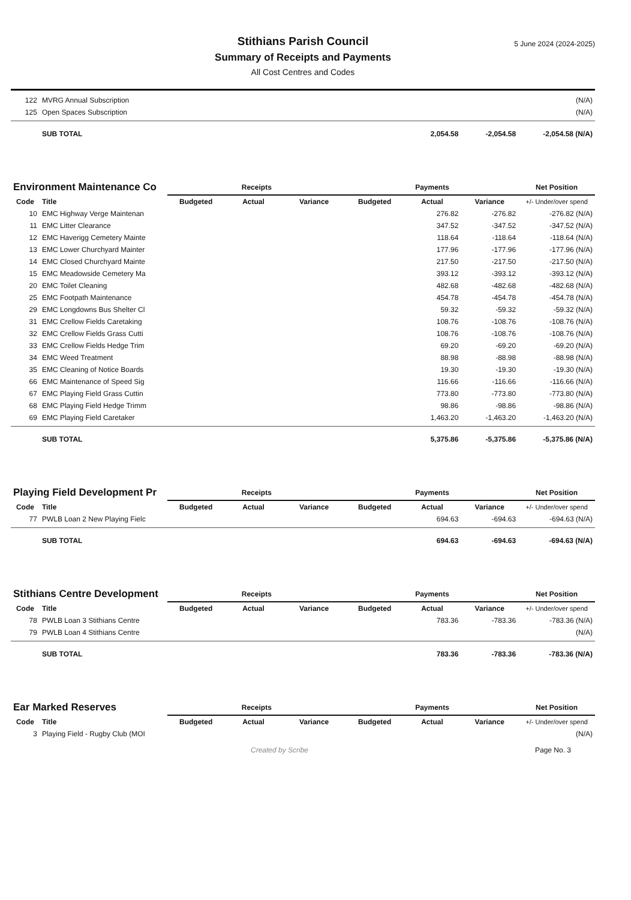Stithians Parish Council
Summary of Receipts and Payments
All Cost Centres and Codes
5 June 2024 (2024-2025)
| 122 | MVRG Annual Subscription | | | | | | | (N/A) |
| 125 | Open Spaces Subscription | | | | | | | (N/A) |
| | SUB TOTAL | | | | | 2,054.58 | -2,054.58 | -2,054.58 (N/A) |
| Environment Maintenance Co | | Receipts | | | Payments | | | Net Position |
| Code | Title | Budgeted | Actual | Variance | Budgeted | Actual | Variance | +/- Under/over spend |
| 10 | EMC Highway Verge Maintenan | | | | | 276.82 | -276.82 | -276.82 (N/A) |
| 11 | EMC Litter Clearance | | | | | 347.52 | -347.52 | -347.52 (N/A) |
| 12 | EMC Haverigg Cemetery Mainte | | | | | 118.64 | -118.64 | -118.64 (N/A) |
| 13 | EMC Lower Churchyard Mainter | | | | | 177.96 | -177.96 | -177.96 (N/A) |
| 14 | EMC Closed Churchyard Mainte | | | | | 217.50 | -217.50 | -217.50 (N/A) |
| 15 | EMC Meadowside Cemetery Ma | | | | | 393.12 | -393.12 | -393.12 (N/A) |
| 20 | EMC Toilet Cleaning | | | | | 482.68 | -482.68 | -482.68 (N/A) |
| 25 | EMC Footpath Maintenance | | | | | 454.78 | -454.78 | -454.78 (N/A) |
| 29 | EMC Longdowns Bus Shelter Cl | | | | | 59.32 | -59.32 | -59.32 (N/A) |
| 31 | EMC Crellow Fields Caretaking | | | | | 108.76 | -108.76 | -108.76 (N/A) |
| 32 | EMC Crellow Fields Grass Cutti | | | | | 108.76 | -108.76 | -108.76 (N/A) |
| 33 | EMC Crellow Fields Hedge Trim | | | | | 69.20 | -69.20 | -69.20 (N/A) |
| 34 | EMC Weed Treatment | | | | | 88.98 | -88.98 | -88.98 (N/A) |
| 35 | EMC Cleaning of Notice Boards | | | | | 19.30 | -19.30 | -19.30 (N/A) |
| 66 | EMC Maintenance of Speed Sig | | | | | 116.66 | -116.66 | -116.66 (N/A) |
| 67 | EMC Playing Field Grass Cuttin | | | | | 773.80 | -773.80 | -773.80 (N/A) |
| 68 | EMC Playing Field Hedge Trimm | | | | | 98.86 | -98.86 | -98.86 (N/A) |
| 69 | EMC Playing Field Caretaker | | | | | 1,463.20 | -1,463.20 | -1,463.20 (N/A) |
| | SUB TOTAL | | | | | 5,375.86 | -5,375.86 | -5,375.86 (N/A) |
| Playing Field Development Pr | | Receipts | | | Payments | | | Net Position |
| Code | Title | Budgeted | Actual | Variance | Budgeted | Actual | Variance | +/- Under/over spend |
| 77 | PWLB Loan 2 New Playing Fielc | | | | | 694.63 | -694.63 | -694.63 (N/A) |
| | SUB TOTAL | | | | | 694.63 | -694.63 | -694.63 (N/A) |
| Stithians Centre Development | | Receipts | | | Payments | | | Net Position |
| Code | Title | Budgeted | Actual | Variance | Budgeted | Actual | Variance | +/- Under/over spend |
| 78 | PWLB Loan 3 Stithians Centre | | | | | 783.36 | -783.36 | -783.36 (N/A) |
| 79 | PWLB Loan 4 Stithians Centre | | | | | | | (N/A) |
| | SUB TOTAL | | | | | 783.36 | -783.36 | -783.36 (N/A) |
| Ear Marked Reserves | | Receipts | | | Payments | | | Net Position |
| Code | Title | Budgeted | Actual | Variance | Budgeted | Actual | Variance | +/- Under/over spend |
| 3 | Playing Field - Rugby Club (MOI | | | | | | | (N/A) |
Created by Scribe Page No. 3